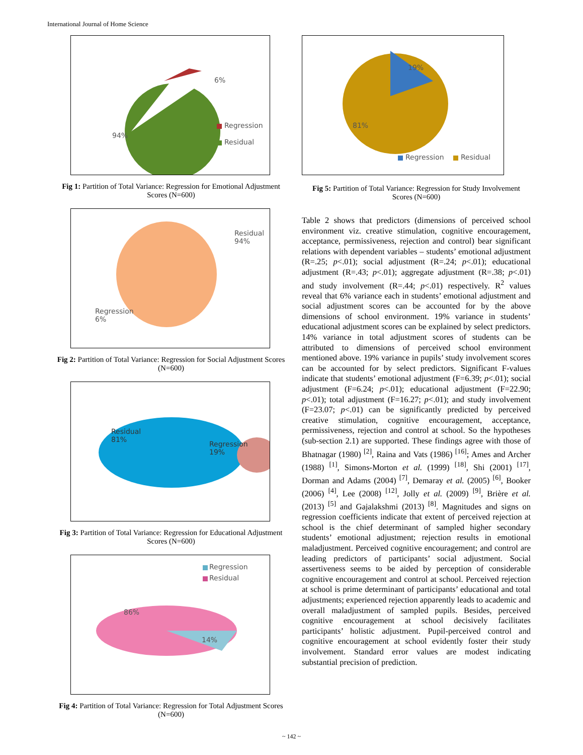International Journal of Home Science
6%
94%
Regression
Residual
Fig 1: Partition of Total Variance: Regression for Emotional Adjustment Scores (N=600)
Residual
94%
Regression
6%
Fig 2: Partition of Total Variance: Regression for Social Adjustment Scores (N=600)
Residual
81% Regression
19%
Fig 3: Partition of Total Variance: Regression for Educational Adjustment Scores (N=600)
Regression
Residual
86%
14%
Fig 4: Partition of Total Variance: Regression for Total Adjustment Scores (N=600)
19%
81%
Regression Residual
Fig 5: Partition of Total Variance: Regression for Study Involvement Scores (N=600)
Table 2 shows that predictors (dimensions of perceived school environment viz. creative stimulation, cognitive encouragement, acceptance, permissiveness, rejection and control) bear significant relations with dependent variables – students’ emotional adjustment (R=.25; p<.01); social adjustment (R=.24; p<.01); educational adjustment (R=.43; p<.01); aggregate adjustment (R=.38; p<.01) and study involvement (R=.44; p<.01) respectively. R<sup>2</sup> values reveal that 6% variance each in students’ emotional adjustment and social adjustment scores can be accounted for by the above dimensions of school environment. 19% variance in students’ educational adjustment scores can be explained by select predictors. 14% variance in total adjustment scores of students can be attributed to dimensions of perceived school environment mentioned above. 19% variance in pupils’ study involvement scores can be accounted for by select predictors. Significant F-values indicate that students’ emotional adjustment (F=6.39; p<.01); social adjustment (F=6.24; p<.01); educational adjustment (F=22.90; p<.01); total adjustment (F=16.27; p<.01); and study involvement (F=23.07; p<.01) can be significantly predicted by perceived creative stimulation, cognitive encouragement, acceptance, permissiveness, rejection and control at school. So the hypotheses (sub-section 2.1) are supported. These findings agree with those of Bhatnagar (1980) <sup>[2]</sup>, Raina and Vats (1986) <sup>[16]</sup>; Ames and Archer (1988) <sup>[1]</sup>, Simons-Morton et al. (1999) <sup>[18]</sup>, Shi (2001) <sup>[17]</sup>, Dorman and Adams (2004) <sup>[7]</sup>, Demaray et al. (2005) <sup>[6]</sup>, Booker (2006) <sup>[4]</sup>, Lee (2008) <sup>[12]</sup>, Jolly et al. (2009) <sup>[9]</sup>, Brière et al. (2013) <sup>[5]</sup> and Gajalakshmi (2013) <sup>[8]</sup>. Magnitudes and signs on regression coefficients indicate that extent of perceived rejection at school is the chief determinant of sampled higher secondary students’ emotional adjustment; rejection results in emotional maladjustment. Perceived cognitive encouragement; and control are leading predictors of participants’ social adjustment. Social assertiveness seems to be aided by perception of considerable cognitive encouragement and control at school. Perceived rejection at school is prime determinant of participants’ educational and total adjustments; experienced rejection apparently leads to academic and overall maladjustment of sampled pupils. Besides, perceived cognitive encouragement at school decisively facilitates participants’ holistic adjustment. Pupil-perceived control and cognitive encouragement at school evidently foster their study involvement. Standard error values are modest indicating substantial precision of prediction.
~ 142 ~